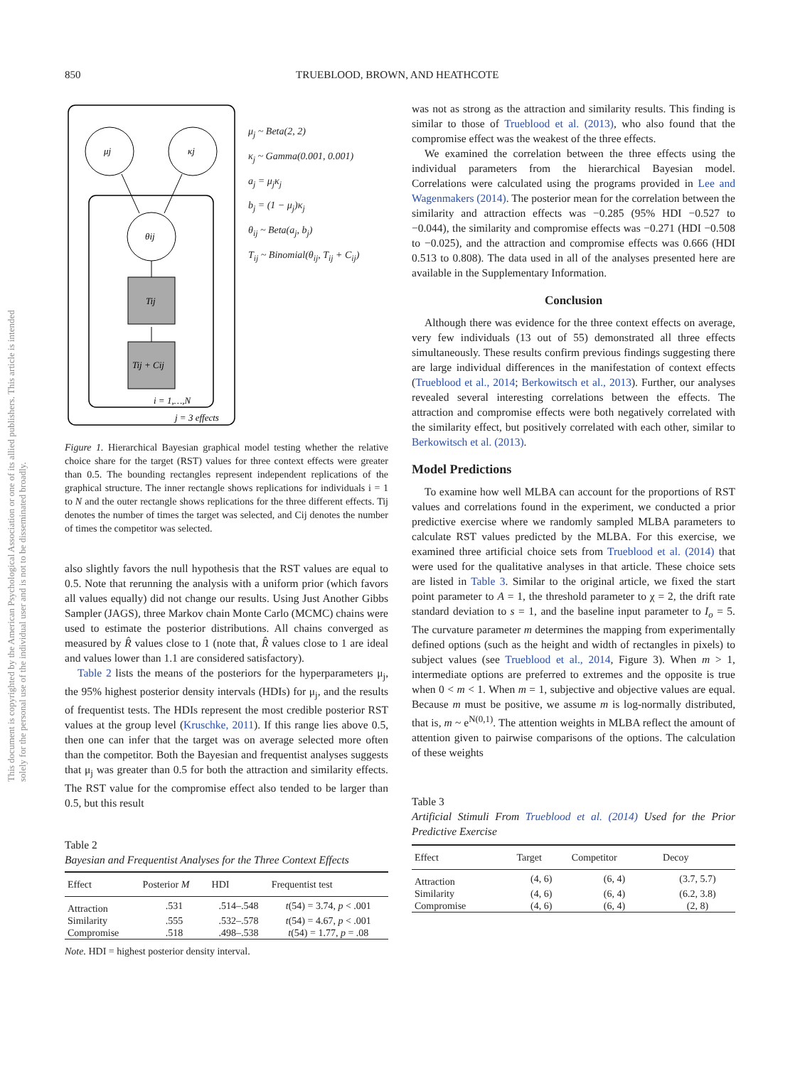850 TRUEBLOOD, BROWN, AND HEATHCOTE
This document is copyrighted by the American Psychological Association or one of its allied publishers. This article is intended solely for the personal use of the individual user and is not to be disseminated broadly.
μj
κj
θij
Tij
Tij + Cij
i = 1,…,N
j = 3 effects
μ<sub>j</sub> ~ Beta(2, 2)
κ<sub>j</sub> ~ Gamma(0.001, 0.001)
a<sub>j</sub> = μ<sub>j</sub>κ<sub>j</sub>
b<sub>j</sub> = (1 − μ<sub>j</sub>)κ<sub>j</sub>
θ<sub>ij</sub> ~ Beta(a<sub>j</sub>, b<sub>j</sub>)
T<sub>ij</sub> ~ Binomial(θ<sub>ij</sub>, T<sub>ij</sub> + C<sub>ij</sub>)
Figure 1. Hierarchical Bayesian graphical model testing whether the relative choice share for the target (RST) values for three context effects were greater than 0.5. The bounding rectangles represent independent replications of the graphical structure. The inner rectangle shows replications for individuals i = 1 to N and the outer rectangle shows replications for the three different effects. Tij denotes the number of times the target was selected, and Cij denotes the number of times the competitor was selected.
also slightly favors the null hypothesis that the RST values are equal to 0.5. Note that rerunning the analysis with a uniform prior (which favors all values equally) did not change our results. Using Just Another Gibbs Sampler (JAGS), three Markov chain Monte Carlo (MCMC) chains were used to estimate the posterior distributions. All chains converged as measured by R̂ values close to 1 (note that, R̂ values close to 1 are ideal and values lower than 1.1 are considered satisfactory).
Table 2 lists the means of the posteriors for the hyperparameters μ<sub>j</sub>, the 95% highest posterior density intervals (HDIs) for μ<sub>j</sub>, and the results of frequentist tests. The HDIs represent the most credible posterior RST values at the group level (Kruschke, 2011). If this range lies above 0.5, then one can infer that the target was on average selected more often than the competitor. Both the Bayesian and frequentist analyses suggests that μ<sub>j</sub> was greater than 0.5 for both the attraction and similarity effects. The RST value for the compromise effect also tended to be larger than 0.5, but this result
Table 2
Bayesian and Frequentist Analyses for the Three Context Effects
| Effect | Posterior M | HDI | Frequentist test |
| --- | --- | --- | --- |
| Attraction | .531 | .514–.548 | t (54) = 3.74, p < .001 |
| Similarity | .555 | .532–.578 | t (54) = 4.67, p < .001 |
| Compromise | .518 | .498–.538 | t (54) = 1.77, p = .08 |
Note. HDI = highest posterior density interval.
was not as strong as the attraction and similarity results. This finding is similar to those of Trueblood et al. (2013), who also found that the compromise effect was the weakest of the three effects.
We examined the correlation between the three effects using the individual parameters from the hierarchical Bayesian model. Correlations were calculated using the programs provided in Lee and Wagenmakers (2014). The posterior mean for the correlation between the similarity and attraction effects was −0.285 (95% HDI −0.527 to −0.044), the similarity and compromise effects was −0.271 (HDI −0.508 to −0.025), and the attraction and compromise effects was 0.666 (HDI 0.513 to 0.808). The data used in all of the analyses presented here are available in the Supplementary Information.
Conclusion
Although there was evidence for the three context effects on average, very few individuals (13 out of 55) demonstrated all three effects simultaneously. These results confirm previous findings suggesting there are large individual differences in the manifestation of context effects (Trueblood et al., 2014; Berkowitsch et al., 2013). Further, our analyses revealed several interesting correlations between the effects. The attraction and compromise effects were both negatively correlated with the similarity effect, but positively correlated with each other, similar to Berkowitsch et al. (2013).
Model Predictions
To examine how well MLBA can account for the proportions of RST values and correlations found in the experiment, we conducted a prior predictive exercise where we randomly sampled MLBA parameters to calculate RST values predicted by the MLBA. For this exercise, we examined three artificial choice sets from Trueblood et al. (2014) that were used for the qualitative analyses in that article. These choice sets are listed in Table 3. Similar to the original article, we fixed the start point parameter to A = 1, the threshold parameter to χ = 2, the drift rate standard deviation to s = 1, and the baseline input parameter to I<sub>o</sub> = 5. The curvature parameter m determines the mapping from experimentally defined options (such as the height and width of rectangles in pixels) to subject values (see Trueblood et al., 2014, Figure 3). When m > 1, intermediate options are preferred to extremes and the opposite is true when 0 < m < 1. When m = 1, subjective and objective values are equal. Because m must be positive, we assume m is log-normally distributed, that is, m ~ e<sup>N(0,1)</sup>. The attention weights in MLBA reflect the amount of attention given to pairwise comparisons of the options. The calculation of these weights
Table 3
Artificial Stimuli From Trueblood et al. (2014) Used for the Prior Predictive Exercise
| Effect | Target | Competitor | Decoy |
| --- | --- | --- | --- |
| Attraction | (4, 6) | (6, 4) | (3.7, 5.7) |
| Similarity | (4, 6) | (6, 4) | (6.2, 3.8) |
| Compromise | (4, 6) | (6, 4) | (2, 8) |